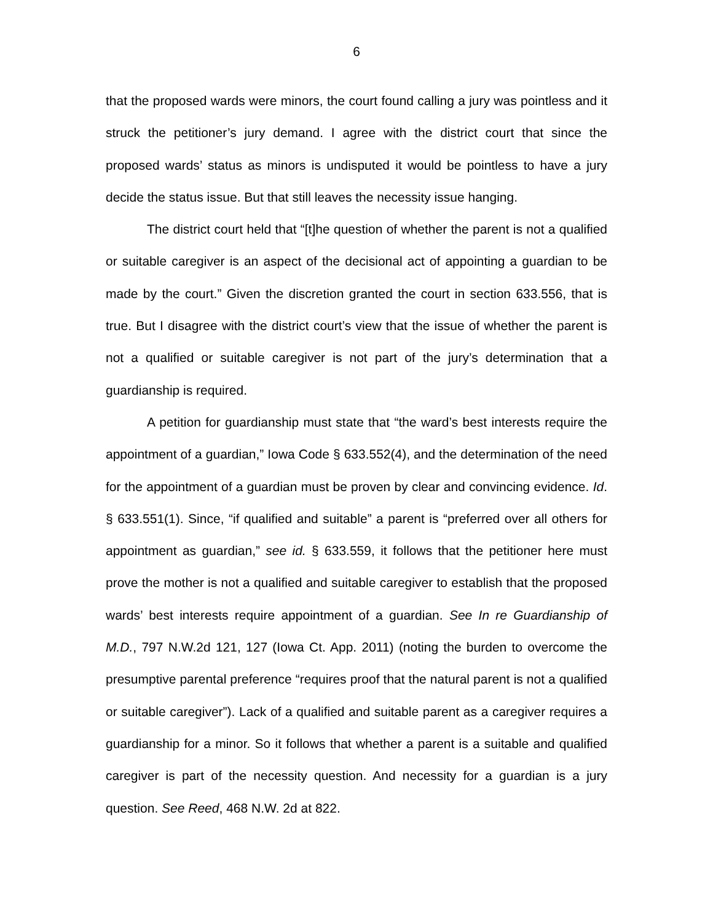6
that the proposed wards were minors, the court found calling a jury was pointless and it struck the petitioner’s jury demand. I agree with the district court that since the proposed wards’ status as minors is undisputed it would be pointless to have a jury decide the status issue. But that still leaves the necessity issue hanging.
The district court held that “[t]he question of whether the parent is not a qualified or suitable caregiver is an aspect of the decisional act of appointing a guardian to be made by the court.” Given the discretion granted the court in section 633.556, that is true. But I disagree with the district court’s view that the issue of whether the parent is not a qualified or suitable caregiver is not part of the jury’s determination that a guardianship is required.
A petition for guardianship must state that “the ward’s best interests require the appointment of a guardian,” Iowa Code § 633.552(4), and the determination of the need for the appointment of a guardian must be proven by clear and convincing evidence. Id. § 633.551(1). Since, “if qualified and suitable” a parent is “preferred over all others for appointment as guardian,” see id. § 633.559, it follows that the petitioner here must prove the mother is not a qualified and suitable caregiver to establish that the proposed wards’ best interests require appointment of a guardian. See In re Guardianship of M.D., 797 N.W.2d 121, 127 (Iowa Ct. App. 2011) (noting the burden to overcome the presumptive parental preference “requires proof that the natural parent is not a qualified or suitable caregiver”). Lack of a qualified and suitable parent as a caregiver requires a guardianship for a minor. So it follows that whether a parent is a suitable and qualified caregiver is part of the necessity question. And necessity for a guardian is a jury question. See Reed, 468 N.W. 2d at 822.